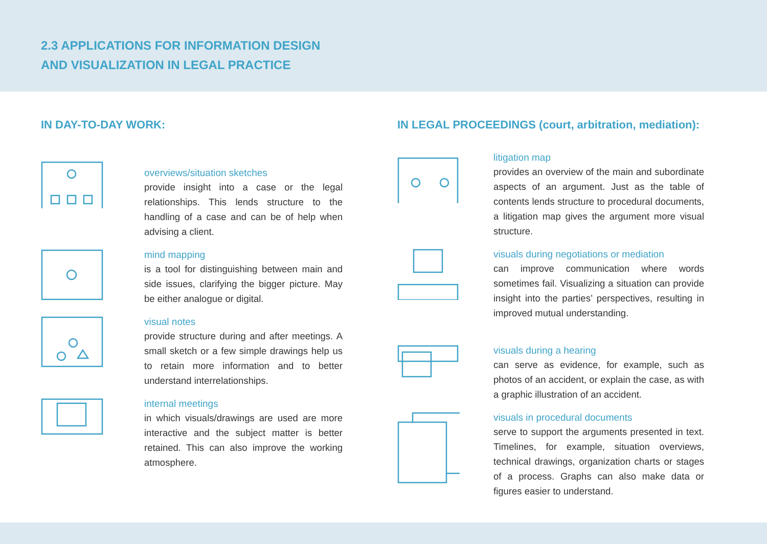2.3 APPLICATIONS FOR INFORMATION DESIGN
AND VISUALIZATION IN LEGAL PRACTICE
IN DAY-TO-DAY WORK:
overviews/situation sketches
provide insight into a case or the legal relationships. This lends structure to the handling of a case and can be of help when advising a client.
mind mapping
is a tool for distinguishing between main and side issues, clarifying the bigger picture. May be either analogue or digital.
visual notes
provide structure during and after meetings. A small sketch or a few simple drawings help us to retain more information and to better understand interrelationships.
internal meetings
in which visuals/drawings are used are more interactive and the subject matter is better retained. This can also improve the working atmosphere.
IN LEGAL PROCEEDINGS (court, arbitration, mediation):
litigation map
provides an overview of the main and subordinate aspects of an argument. Just as the table of contents lends structure to procedural documents, a litigation map gives the argument more visual structure.
visuals during negotiations or mediation
can improve communication where words sometimes fail. Visualizing a situation can provide insight into the parties’ perspectives, resulting in improved mutual understanding.
visuals during a hearing
can serve as evidence, for example, such as photos of an accident, or explain the case, as with a graphic illustration of an accident.
visuals in procedural documents
serve to support the arguments presented in text. Timelines, for example, situation overviews, technical drawings, organization charts or stages of a process. Graphs can also make data or figures easier to understand.